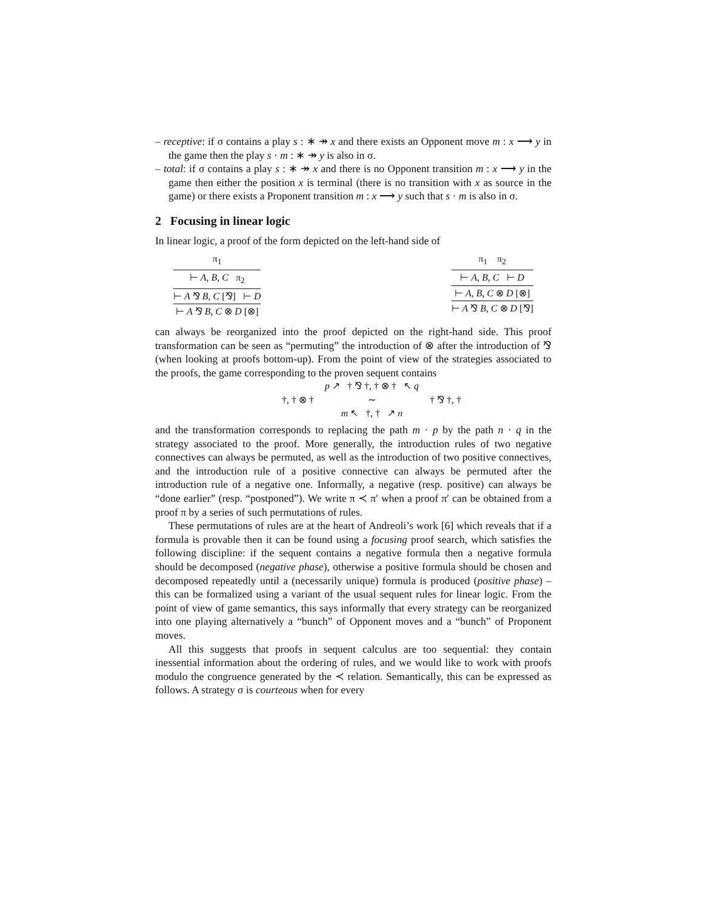– receptive: if σ contains a play s : ∗ ↠ x and there exists an Opponent move m : x ⟶ y in the game then the play s · m : ∗ ↠ y is also in σ.
– total: if σ contains a play s : ∗ ↠ x and there is no Opponent transition m : x ⟶ y in the game then either the position x is terminal (there is no transition with x as source in the game) or there exists a Proponent transition m : x ⟶ y such that s · m is also in σ.
2 Focusing in linear logic
In linear logic, a proof of the form depicted on the left-hand side of
π<sub>1</sub>
⊢ A, B, C π<sub>2</sub>
⊢ A ⅋ B, C [⅋] ⊢ D
⊢ A ⅋ B, C ⊗ D [⊗]
π<sub>1</sub> π<sub>2</sub>
⊢ A, B, C ⊢ D
⊢ A, B, C ⊗ D [⊗]
⊢ A ⅋ B, C ⊗ D [⅋]
can always be reorganized into the proof depicted on the right-hand side. This proof transformation can be seen as “permuting” the introduction of ⊗ after the introduction of ⅋ (when looking at proofs bottom-up). From the point of view of the strategies associated to the proofs, the game corresponding to the proven sequent contains
†, † ⊗ †
p ↗ † ⅋ †, † ⊗ † ↖ q
∼
m ↖ †, † ↗ n
† ⅋ †, †
and the transformation corresponds to replacing the path m · p by the path n · q in the strategy associated to the proof. More generally, the introduction rules of two negative connectives can always be permuted, as well as the introduction of two positive connectives, and the introduction rule of a positive connective can always be permuted after the introduction rule of a negative one. Informally, a negative (resp. positive) can always be “done earlier” (resp. “postponed”). We write π ≺ π′ when a proof π′ can be obtained from a proof π by a series of such permutations of rules.
These permutations of rules are at the heart of Andreoli’s work [6] which reveals that if a formula is provable then it can be found using a focusing proof search, which satisfies the following discipline: if the sequent contains a negative formula then a negative formula should be decomposed (negative phase), otherwise a positive formula should be chosen and decomposed repeatedly until a (necessarily unique) formula is produced (positive phase) – this can be formalized using a variant of the usual sequent rules for linear logic. From the point of view of game semantics, this says informally that every strategy can be reorganized into one playing alternatively a “bunch” of Opponent moves and a “bunch” of Proponent moves.
All this suggests that proofs in sequent calculus are too sequential: they contain inessential information about the ordering of rules, and we would like to work with proofs modulo the congruence generated by the ≺ relation. Semantically, this can be expressed as follows. A strategy σ is courteous when for every